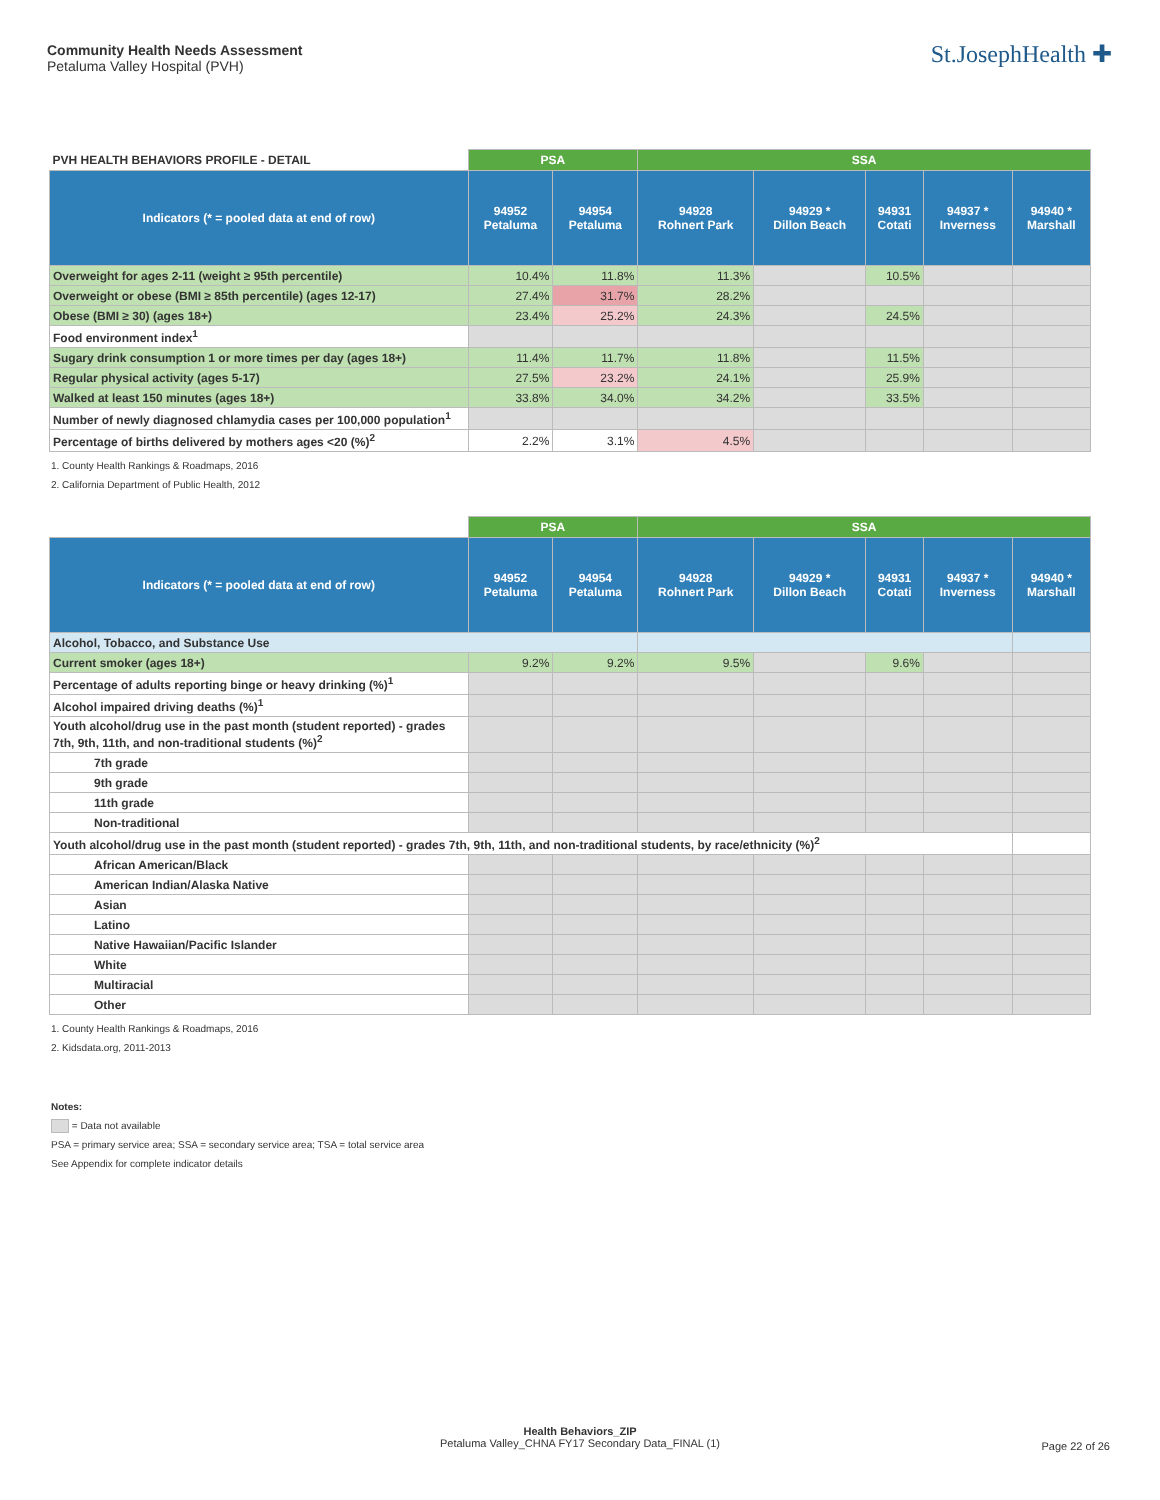Community Health Needs Assessment
Petaluma Valley Hospital (PVH)
St.JosephHealth ✚
| PVH HEALTH BEHAVIORS PROFILE - DETAIL | PSA | | SSA | | | | |
| --- | --- | --- | --- | --- | --- | --- | --- |
| Indicators (* = pooled data at end of row) | 94952 Petaluma | 94954 Petaluma | 94928 Rohnert Park | 94929 * Dillon Beach | 94931 Cotati | 94937 * Inverness | 94940 * Marshall |
| Overweight for ages 2-11 (weight ≥ 95th percentile) | 10.4% | 11.8% | 11.3% | | 10.5% | | |
| Overweight or obese (BMI ≥ 85th percentile) (ages 12-17) | 27.4% | 31.7% | 28.2% | | | | |
| Obese (BMI ≥ 30) (ages 18+) | 23.4% | 25.2% | 24.3% | | 24.5% | | |
| Food environment index<sup>1</sup> | | | | | | | |
| Sugary drink consumption 1 or more times per day (ages 18+) | 11.4% | 11.7% | 11.8% | | 11.5% | | |
| Regular physical activity (ages 5-17) | 27.5% | 23.2% | 24.1% | | 25.9% | | |
| Walked at least 150 minutes (ages 18+) | 33.8% | 34.0% | 34.2% | | 33.5% | | |
| Number of newly diagnosed chlamydia cases per 100,000 population<sup>1</sup> | | | | | | | |
| Percentage of births delivered by mothers ages <20 (%)<sup>2</sup> | 2.2% | 3.1% | 4.5% | | | | |
1. County Health Rankings & Roadmaps, 2016
2. California Department of Public Health, 2012
| | PSA | | SSA | | | | |
| --- | --- | --- | --- | --- | --- | --- | --- |
| Indicators (* = pooled data at end of row) | 94952 Petaluma | 94954 Petaluma | 94928 Rohnert Park | 94929 * Dillon Beach | 94931 Cotati | 94937 * Inverness | 94940 * Marshall |
| Alcohol, Tobacco, and Substance Use | | | | | | | |
| Current smoker (ages 18+) | 9.2% | 9.2% | 9.5% | | 9.6% | | |
| Percentage of adults reporting binge or heavy drinking (%)<sup>1</sup> | | | | | | | |
| Alcohol impaired driving deaths (%)<sup>1</sup> | | | | | | | |
| Youth alcohol/drug use in the past month (student reported) - grades 7th, 9th, 11th, and non-traditional students (%)<sup>2</sup> | | | | | | | |
| 7th grade | | | | | | | |
| 9th grade | | | | | | | |
| 11th grade | | | | | | | |
| Non-traditional | | | | | | | |
| Youth alcohol/drug use in the past month (student reported) - grades 7th, 9th, 11th, and non-traditional students, by race/ethnicity (%)<sup>2</sup> | | | | | | | |
| African American/Black | | | | | | | |
| American Indian/Alaska Native | | | | | | | |
| Asian | | | | | | | |
| Latino | | | | | | | |
| Native Hawaiian/Pacific Islander | | | | | | | |
| White | | | | | | | |
| Multiracial | | | | | | | |
| Other | | | | | | | |
1. County Health Rankings & Roadmaps, 2016
2. Kidsdata.org, 2011-2013
Notes:
= Data not available
PSA = primary service area; SSA = secondary service area; TSA = total service area
See Appendix for complete indicator details
Health Behaviors_ZIP
Petaluma Valley_CHNA FY17 Secondary Data_FINAL (1)
Page 22 of 26